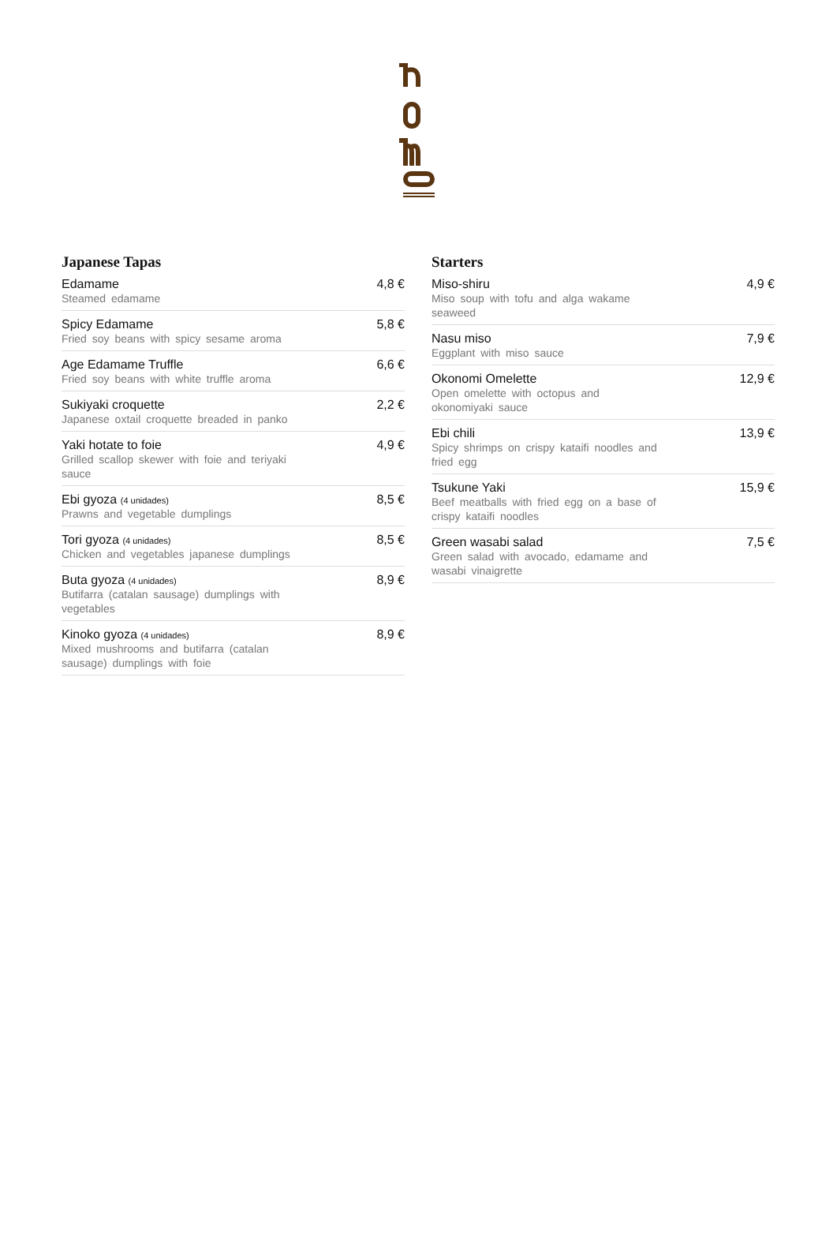Japanese Tapas
Edamame
Steamed edamame
4,8 €
Spicy Edamame
Fried soy beans with spicy sesame aroma
5,8 €
Age Edamame Truffle
Fried soy beans with white truffle aroma
6,6 €
Sukiyaki croquette
Japanese oxtail croquette breaded in panko
2,2 €
Yaki hotate to foie
Grilled scallop skewer with foie and teriyaki sauce
4,9 €
Ebi gyoza (4 unidades)
Prawns and vegetable dumplings
8,5 €
Tori gyoza (4 unidades)
Chicken and vegetables japanese dumplings
8,5 €
Buta gyoza (4 unidades)
Butifarra (catalan sausage) dumplings with vegetables
8,9 €
Kinoko gyoza (4 unidades)
Mixed mushrooms and butifarra (catalan sausage) dumplings with foie
8,9 €
Starters
Miso-shiru
Miso soup with tofu and alga wakame seaweed
4,9 €
Nasu miso
Eggplant with miso sauce
7,9 €
Okonomi Omelette
Open omelette with octopus and okonomiyaki sauce
12,9 €
Ebi chili
Spicy shrimps on crispy kataifi noodles and fried egg
13,9 €
Tsukune Yaki
Beef meatballs with fried egg on a base of crispy kataifi noodles
15,9 €
Green wasabi salad
Green salad with avocado, edamame and wasabi vinaigrette
7,5 €